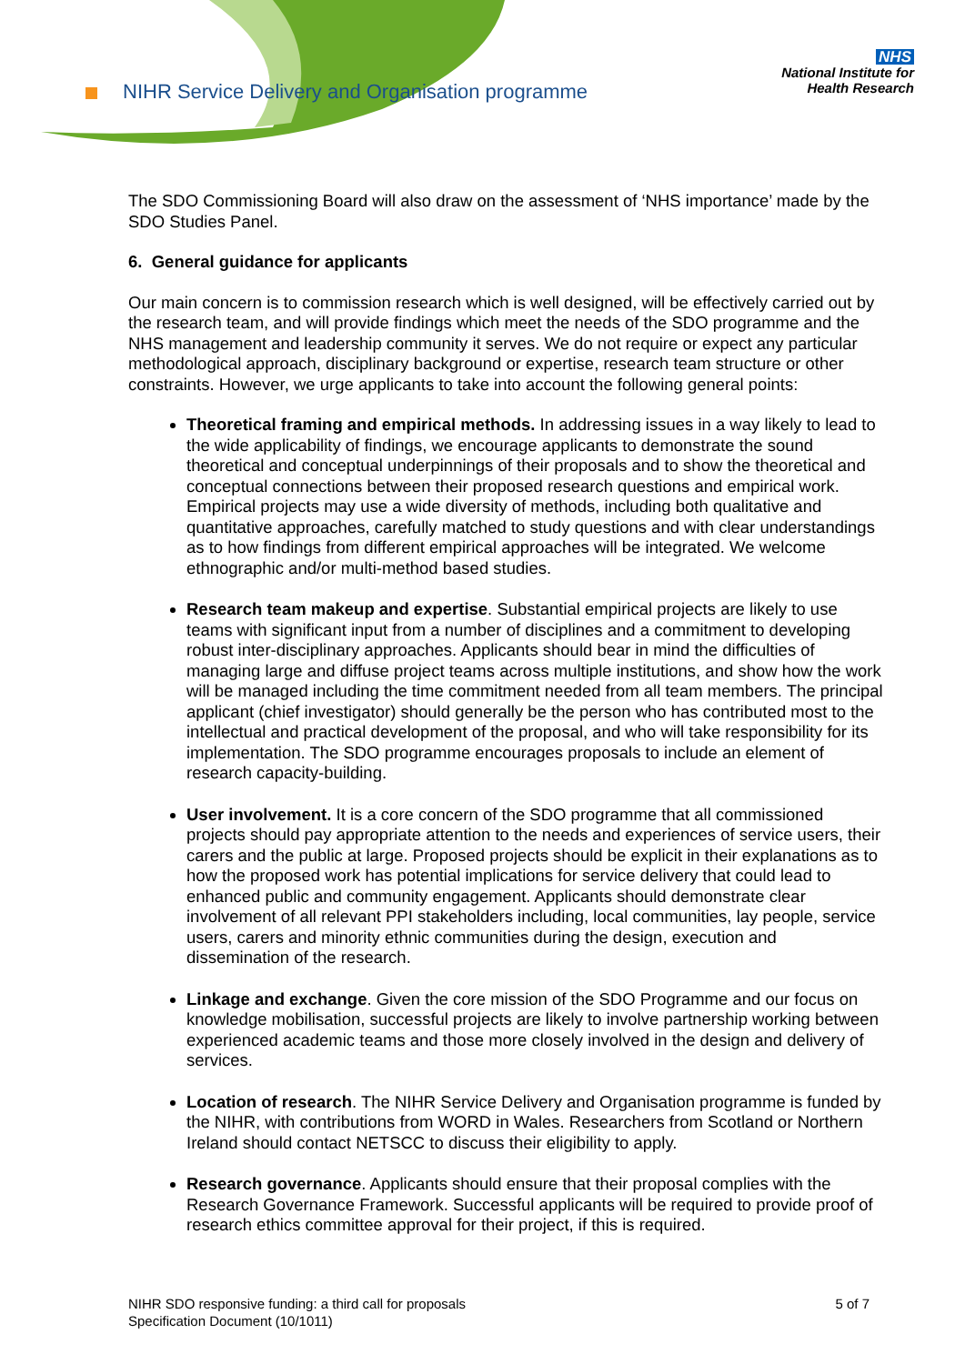NIHR Service Delivery and Organisation programme
NHS
National Institute for
Health Research
The SDO Commissioning Board will also draw on the assessment of ‘NHS importance’ made by the SDO Studies Panel.
6. General guidance for applicants
Our main concern is to commission research which is well designed, will be effectively carried out by the research team, and will provide findings which meet the needs of the SDO programme and the NHS management and leadership community it serves. We do not require or expect any particular methodological approach, disciplinary background or expertise, research team structure or other constraints. However, we urge applicants to take into account the following general points:
Theoretical framing and empirical methods. In addressing issues in a way likely to lead to the wide applicability of findings, we encourage applicants to demonstrate the sound theoretical and conceptual underpinnings of their proposals and to show the theoretical and conceptual connections between their proposed research questions and empirical work. Empirical projects may use a wide diversity of methods, including both qualitative and quantitative approaches, carefully matched to study questions and with clear understandings as to how findings from different empirical approaches will be integrated. We welcome ethnographic and/or multi-method based studies.
Research team makeup and expertise. Substantial empirical projects are likely to use teams with significant input from a number of disciplines and a commitment to developing robust inter-disciplinary approaches. Applicants should bear in mind the difficulties of managing large and diffuse project teams across multiple institutions, and show how the work will be managed including the time commitment needed from all team members. The principal applicant (chief investigator) should generally be the person who has contributed most to the intellectual and practical development of the proposal, and who will take responsibility for its implementation. The SDO programme encourages proposals to include an element of research capacity-building.
User involvement. It is a core concern of the SDO programme that all commissioned projects should pay appropriate attention to the needs and experiences of service users, their carers and the public at large. Proposed projects should be explicit in their explanations as to how the proposed work has potential implications for service delivery that could lead to enhanced public and community engagement. Applicants should demonstrate clear involvement of all relevant PPI stakeholders including, local communities, lay people, service users, carers and minority ethnic communities during the design, execution and dissemination of the research.
Linkage and exchange. Given the core mission of the SDO Programme and our focus on knowledge mobilisation, successful projects are likely to involve partnership working between experienced academic teams and those more closely involved in the design and delivery of services.
Location of research. The NIHR Service Delivery and Organisation programme is funded by the NIHR, with contributions from WORD in Wales. Researchers from Scotland or Northern Ireland should contact NETSCC to discuss their eligibility to apply.
Research governance. Applicants should ensure that their proposal complies with the Research Governance Framework. Successful applicants will be required to provide proof of research ethics committee approval for their project, if this is required.
NIHR SDO responsive funding: a third call for proposals
Specification Document (10/1011)
5 of 7